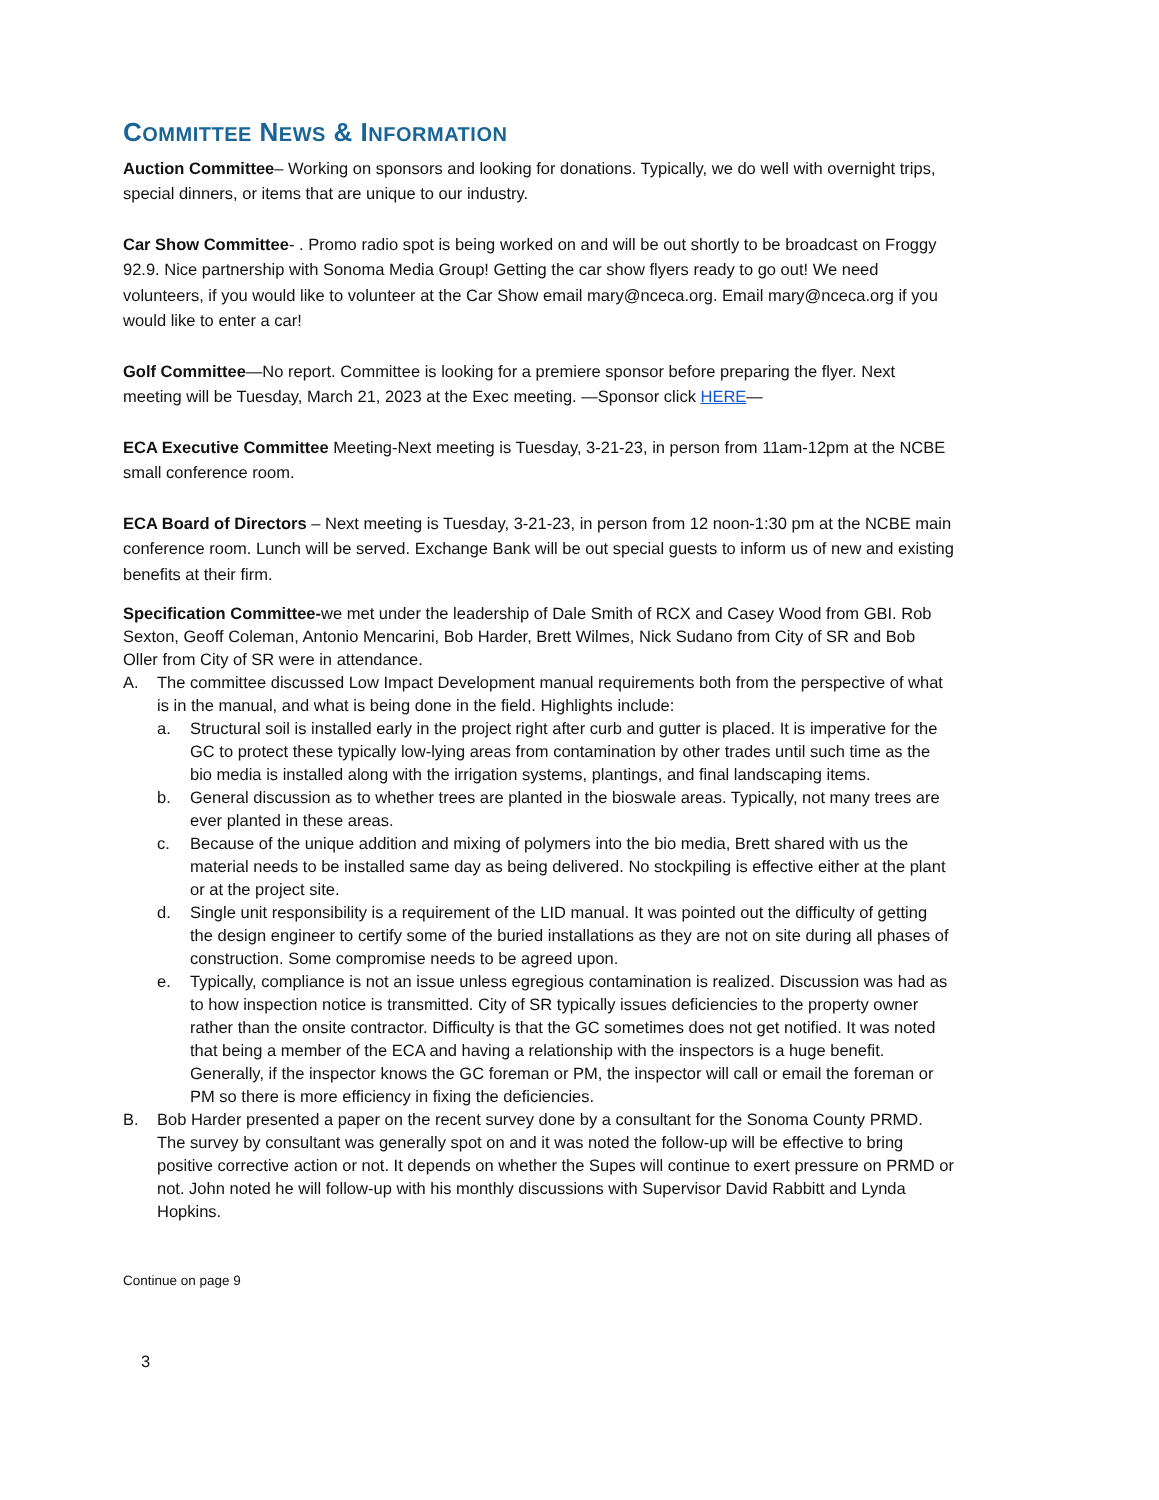COMMITTEE NEWS & INFORMATION
Auction Committee– Working on sponsors and looking for donations. Typically, we do well with overnight trips, special dinners, or items that are unique to our industry.
Car Show Committee- . Promo radio spot is being worked on and will be out shortly to be broadcast on Froggy 92.9. Nice partnership with Sonoma Media Group! Getting the car show flyers ready to go out! We need volunteers, if you would like to volunteer at the Car Show email mary@nceca.org. Email mary@nceca.org if you would like to enter a car!
Golf Committee—No report. Committee is looking for a premiere sponsor before preparing the flyer. Next meeting will be Tuesday, March 21, 2023 at the Exec meeting. —Sponsor click HERE—
ECA Executive Committee Meeting-Next meeting is Tuesday, 3-21-23, in person from 11am-12pm at the NCBE small conference room.
ECA Board of Directors – Next meeting is Tuesday, 3-21-23, in person from 12 noon-1:30 pm at the NCBE main conference room. Lunch will be served. Exchange Bank will be out special guests to inform us of new and existing benefits at their firm.
Specification Committee-we met under the leadership of Dale Smith of RCX and Casey Wood from GBI. Rob Sexton, Geoff Coleman, Antonio Mencarini, Bob Harder, Brett Wilmes, Nick Sudano from City of SR and Bob Oller from City of SR were in attendance.
A. The committee discussed Low Impact Development manual requirements both from the perspective of what is in the manual, and what is being done in the field. Highlights include:
a. Structural soil is installed early in the project right after curb and gutter is placed. It is imperative for the GC to protect these typically low-lying areas from contamination by other trades until such time as the bio media is installed along with the irrigation systems, plantings, and final landscaping items.
b. General discussion as to whether trees are planted in the bioswale areas. Typically, not many trees are ever planted in these areas.
c. Because of the unique addition and mixing of polymers into the bio media, Brett shared with us the material needs to be installed same day as being delivered. No stockpiling is effective either at the plant or at the project site.
d. Single unit responsibility is a requirement of the LID manual. It was pointed out the difficulty of getting the design engineer to certify some of the buried installations as they are not on site during all phases of construction. Some compromise needs to be agreed upon.
e. Typically, compliance is not an issue unless egregious contamination is realized. Discussion was had as to how inspection notice is transmitted. City of SR typically issues deficiencies to the property owner rather than the onsite contractor. Difficulty is that the GC sometimes does not get notified. It was noted that being a member of the ECA and having a relationship with the inspectors is a huge benefit. Generally, if the inspector knows the GC foreman or PM, the inspector will call or email the foreman or PM so there is more efficiency in fixing the deficiencies.
B. Bob Harder presented a paper on the recent survey done by a consultant for the Sonoma County PRMD. The survey by consultant was generally spot on and it was noted the follow-up will be effective to bring positive corrective action or not. It depends on whether the Supes will continue to exert pressure on PRMD or not. John noted he will follow-up with his monthly discussions with Supervisor David Rabbitt and Lynda Hopkins.
Continue on page 9
3